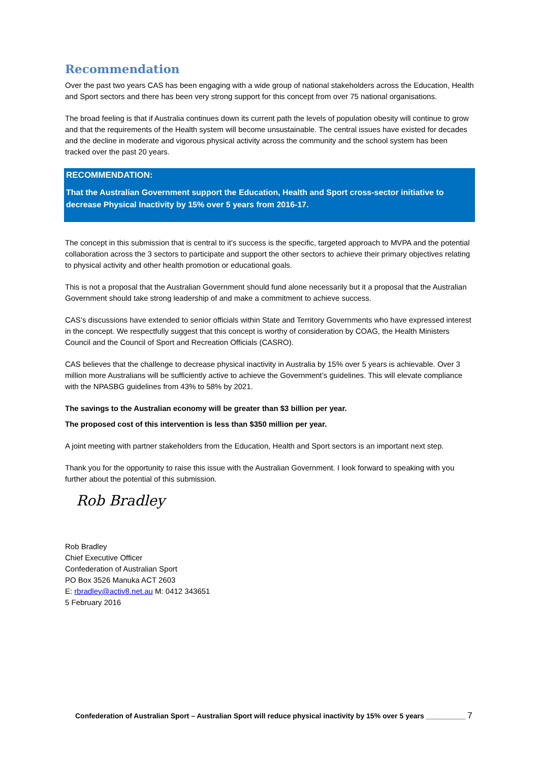Recommendation
Over the past two years CAS has been engaging with a wide group of national stakeholders across the Education, Health and Sport sectors and there has been very strong support for this concept from over 75 national organisations.
The broad feeling is that if Australia continues down its current path the levels of population obesity will continue to grow and that the requirements of the Health system will become unsustainable. The central issues have existed for decades and the decline in moderate and vigorous physical activity across the community and the school system has been tracked over the past 20 years.
RECOMMENDATION:
That the Australian Government support the Education, Health and Sport cross-sector initiative to decrease Physical Inactivity by 15% over 5 years from 2016-17.
The concept in this submission that is central to it’s success is the specific, targeted approach to MVPA and the potential collaboration across the 3 sectors to participate and support the other sectors to achieve their primary objectives relating to physical activity and other health promotion or educational goals.
This is not a proposal that the Australian Government should fund alone necessarily but it a proposal that the Australian Government should take strong leadership of and make a commitment to achieve success.
CAS’s discussions have extended to senior officials within State and Territory Governments who have expressed interest in the concept. We respectfully suggest that this concept is worthy of consideration by COAG, the Health Ministers Council and the Council of Sport and Recreation Officials (CASRO).
CAS believes that the challenge to decrease physical inactivity in Australia by 15% over 5 years is achievable. Over 3 million more Australians will be sufficiently active to achieve the Government’s guidelines. This will elevate compliance with the NPASBG guidelines from 43% to 58% by 2021.
The savings to the Australian economy will be greater than $3 billion per year.
The proposed cost of this intervention is less than $350 million per year.
A joint meeting with partner stakeholders from the Education, Health and Sport sectors is an important next step.
Thank you for the opportunity to raise this issue with the Australian Government. I look forward to speaking with you further about the potential of this submission.
Rob Bradley
Rob Bradley
Chief Executive Officer
Confederation of Australian Sport
PO Box 3526 Manuka ACT 2603
E: rbradley@activ8.net.au M: 0412 343651
5 February 2016
Confederation of Australian Sport – Australian Sport will reduce physical inactivity by 15% over 5 years __________ 7